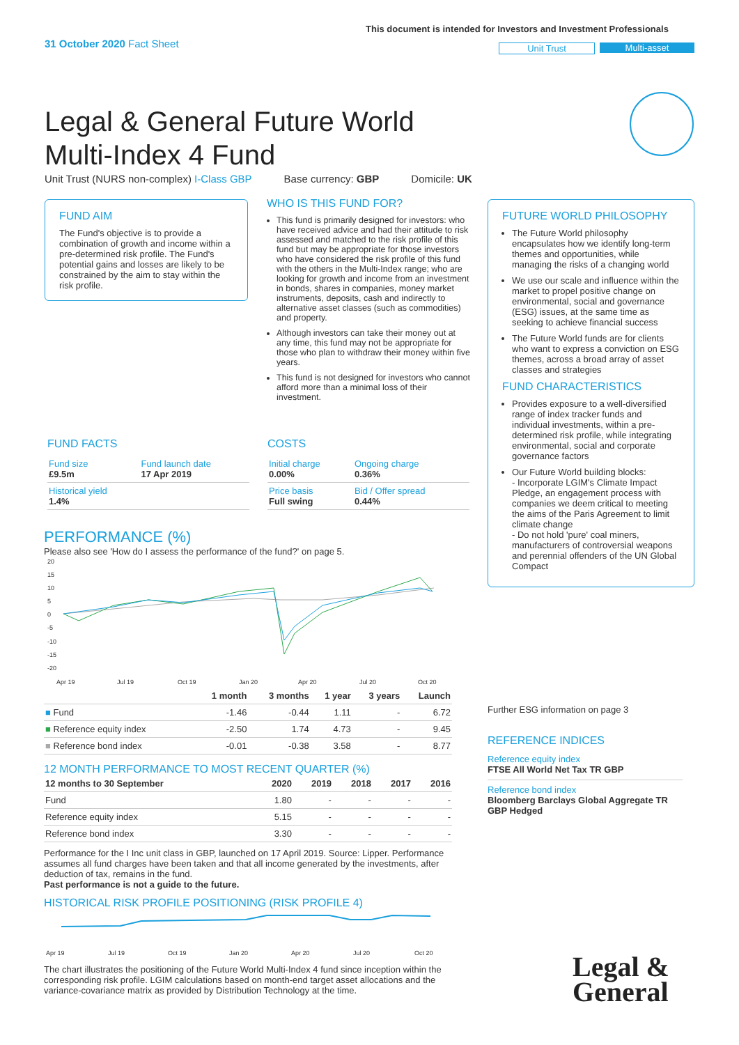This document is intended for Investors and Investment Professionals
31 October 2020 Fact Sheet Unit Trust Multi-asset
Legal & General Future World
Multi-Index 4 Fund
Unit Trust (NURS non-complex) I-Class GBP Base currency: GBP Domicile: UK
FUND AIM
The Fund's objective is to provide a combination of growth and income within a pre-determined risk profile. The Fund's potential gains and losses are likely to be constrained by the aim to stay within the risk profile.
WHO IS THIS FUND FOR?
This fund is primarily designed for investors: who have received advice and had their attitude to risk assessed and matched to the risk profile of this fund but may be appropriate for those investors who have considered the risk profile of this fund with the others in the Multi-Index range; who are looking for growth and income from an investment in bonds, shares in companies, money market instruments, deposits, cash and indirectly to alternative asset classes (such as commodities) and property.
Although investors can take their money out at any time, this fund may not be appropriate for those who plan to withdraw their money within five years.
This fund is not designed for investors who cannot afford more than a minimal loss of their investment.
FUTURE WORLD PHILOSOPHY
The Future World philosophy encapsulates how we identify long-term themes and opportunities, while managing the risks of a changing world
We use our scale and influence within the market to propel positive change on environmental, social and governance (ESG) issues, at the same time as seeking to achieve financial success
The Future World funds are for clients who want to express a conviction on ESG themes, across a broad array of asset classes and strategies
FUND CHARACTERISTICS
Provides exposure to a well-diversified range of index tracker funds and individual investments, within a pre-determined risk profile, while integrating environmental, social and corporate governance factors
Our Future World building blocks:
- Incorporate LGIM's Climate Impact Pledge, an engagement process with companies we deem critical to meeting the aims of the Paris Agreement to limit climate change
- Do not hold 'pure' coal miners, manufacturers of controversial weapons and perennial offenders of the UN Global Compact
FUND FACTS
| Fund size £9.5m | Fund launch date 17 Apr 2019 |
| Historical yield 1.4% | |
COSTS
| Initial charge 0.00% | Ongoing charge 0.36% |
| Price basis Full swing | Bid / Offer spread 0.44% |
PERFORMANCE (%)
Please also see 'How do I assess the performance of the fund?' on page 5.
20
15
10
5
0
-5
-10
-15
-20
Apr 19
Jul 19
Oct 19
Jan 20
Apr 20
Jul 20
Oct 20
| | 1 month | 3 months | 1 year | 3 years | Launch |
| --- | --- | --- | --- | --- | --- |
| ■ Fund | -1.46 | -0.44 | 1.11 | - | 6.72 |
| ■ Reference equity index | -2.50 | 1.74 | 4.73 | - | 9.45 |
| ■ Reference bond index | -0.01 | -0.38 | 3.58 | - | 8.77 |
12 MONTH PERFORMANCE TO MOST RECENT QUARTER (%)
| 12 months to 30 September | 2020 | 2019 | 2018 | 2017 | 2016 |
| --- | --- | --- | --- | --- | --- |
| Fund | 1.80 | - | - | - | - |
| Reference equity index | 5.15 | - | - | - | - |
| Reference bond index | 3.30 | - | - | - | - |
Performance for the I Inc unit class in GBP, launched on 17 April 2019. Source: Lipper. Performance assumes all fund charges have been taken and that all income generated by the investments, after deduction of tax, remains in the fund.
Past performance is not a guide to the future.
HISTORICAL RISK PROFILE POSITIONING (RISK PROFILE 4)
Apr 19
Jul 19
Oct 19
Jan 20
Apr 20
Jul 20
Oct 20
The chart illustrates the positioning of the Future World Multi-Index 4 fund since inception within the corresponding risk profile. LGIM calculations based on month-end target asset allocations and the variance-covariance matrix as provided by Distribution Technology at the time.
Further ESG information on page 3
REFERENCE INDICES
Reference equity index
FTSE All World Net Tax TR GBP
Reference bond index
Bloomberg Barclays Global Aggregate TR GBP Hedged
Legal &
General